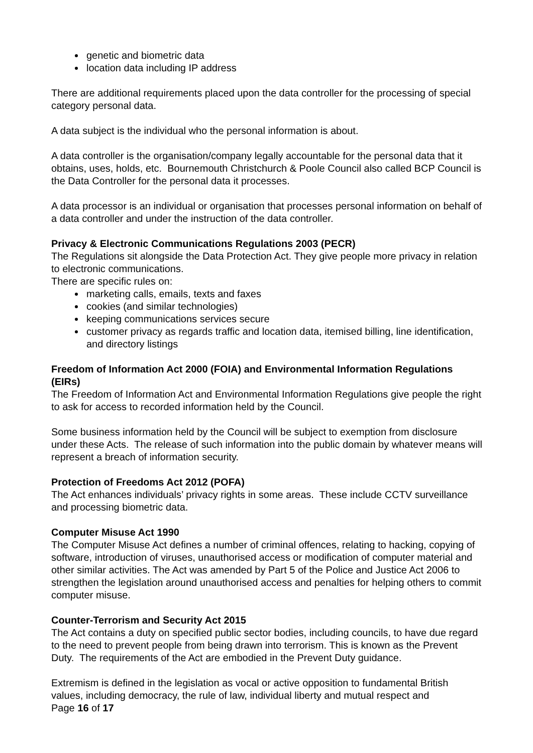genetic and biometric data
location data including IP address
There are additional requirements placed upon the data controller for the processing of special category personal data.
A data subject is the individual who the personal information is about.
A data controller is the organisation/company legally accountable for the personal data that it obtains, uses, holds, etc. Bournemouth Christchurch & Poole Council also called BCP Council is the Data Controller for the personal data it processes.
A data processor is an individual or organisation that processes personal information on behalf of a data controller and under the instruction of the data controller.
Privacy & Electronic Communications Regulations 2003 (PECR)
The Regulations sit alongside the Data Protection Act. They give people more privacy in relation to electronic communications.
There are specific rules on:
marketing calls, emails, texts and faxes
cookies (and similar technologies)
keeping communications services secure
customer privacy as regards traffic and location data, itemised billing, line identification, and directory listings
Freedom of Information Act 2000 (FOIA) and Environmental Information Regulations (EIRs)
The Freedom of Information Act and Environmental Information Regulations give people the right to ask for access to recorded information held by the Council.
Some business information held by the Council will be subject to exemption from disclosure under these Acts. The release of such information into the public domain by whatever means will represent a breach of information security.
Protection of Freedoms Act 2012 (POFA)
The Act enhances individuals’ privacy rights in some areas. These include CCTV surveillance and processing biometric data.
Computer Misuse Act 1990
The Computer Misuse Act defines a number of criminal offences, relating to hacking, copying of software, introduction of viruses, unauthorised access or modification of computer material and other similar activities. The Act was amended by Part 5 of the Police and Justice Act 2006 to strengthen the legislation around unauthorised access and penalties for helping others to commit computer misuse.
Counter-Terrorism and Security Act 2015
The Act contains a duty on specified public sector bodies, including councils, to have due regard to the need to prevent people from being drawn into terrorism. This is known as the Prevent Duty. The requirements of the Act are embodied in the Prevent Duty guidance.
Extremism is defined in the legislation as vocal or active opposition to fundamental British values, including democracy, the rule of law, individual liberty and mutual respect and
Page 16 of 17